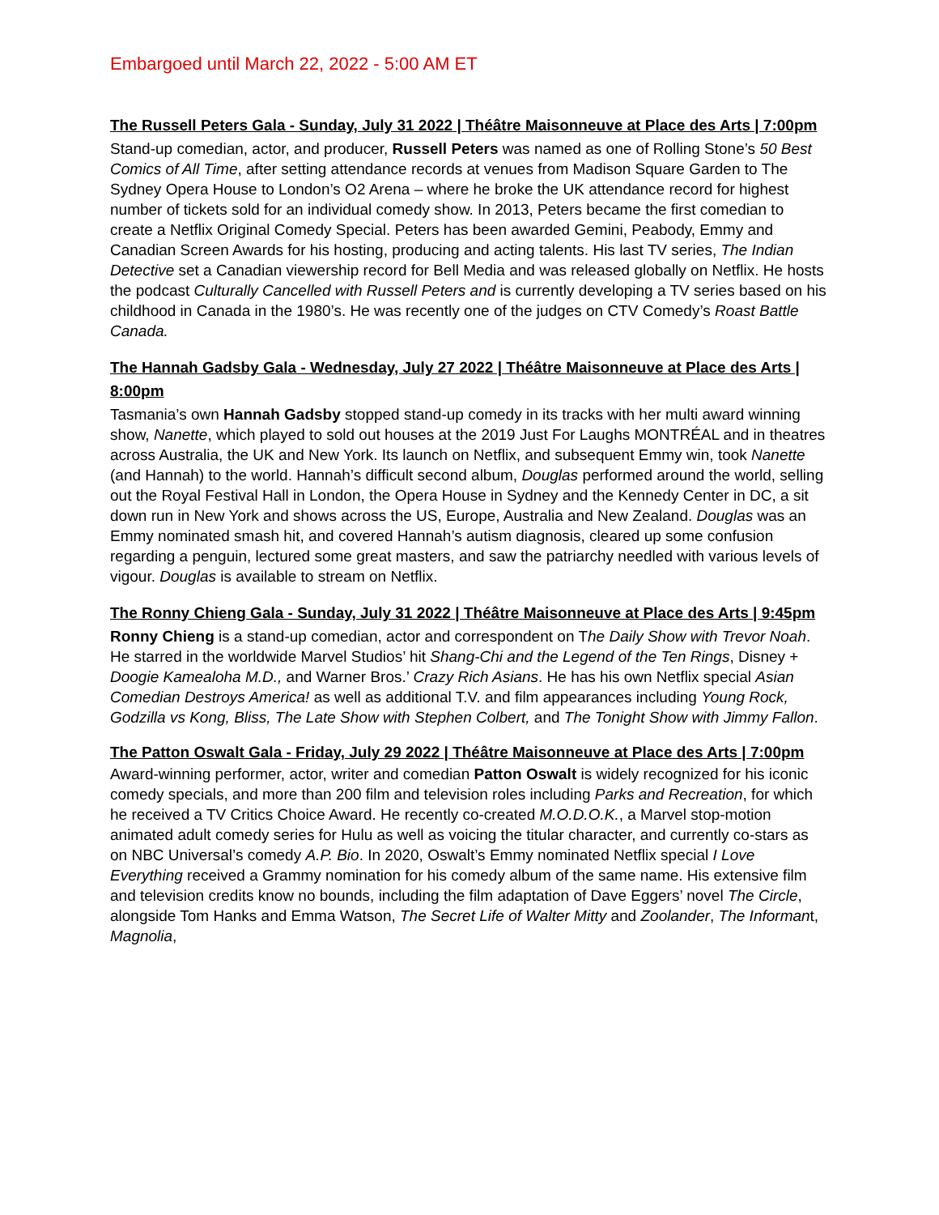Embargoed until March 22, 2022 - 5:00 AM ET
The Russell Peters Gala - Sunday, July 31 2022 | Théâtre Maisonneuve at Place des Arts | 7:00pm
Stand-up comedian, actor, and producer, Russell Peters was named as one of Rolling Stone’s 50 Best Comics of All Time, after setting attendance records at venues from Madison Square Garden to The Sydney Opera House to London’s O2 Arena – where he broke the UK attendance record for highest number of tickets sold for an individual comedy show. In 2013, Peters became the first comedian to create a Netflix Original Comedy Special. Peters has been awarded Gemini, Peabody, Emmy and Canadian Screen Awards for his hosting, producing and acting talents. His last TV series, The Indian Detective set a Canadian viewership record for Bell Media and was released globally on Netflix. He hosts the podcast Culturally Cancelled with Russell Peters and is currently developing a TV series based on his childhood in Canada in the 1980’s. He was recently one of the judges on CTV Comedy’s Roast Battle Canada.
The Hannah Gadsby Gala - Wednesday, July 27 2022 | Théâtre Maisonneuve at Place des Arts | 8:00pm
Tasmania’s own Hannah Gadsby stopped stand-up comedy in its tracks with her multi award winning show, Nanette, which played to sold out houses at the 2019 Just For Laughs MONTRÉAL and in theatres across Australia, the UK and New York. Its launch on Netflix, and subsequent Emmy win, took Nanette (and Hannah) to the world. Hannah’s difficult second album, Douglas performed around the world, selling out the Royal Festival Hall in London, the Opera House in Sydney and the Kennedy Center in DC, a sit down run in New York and shows across the US, Europe, Australia and New Zealand. Douglas was an Emmy nominated smash hit, and covered Hannah’s autism diagnosis, cleared up some confusion regarding a penguin, lectured some great masters, and saw the patriarchy needled with various levels of vigour. Douglas is available to stream on Netflix.
The Ronny Chieng Gala - Sunday, July 31 2022 | Théâtre Maisonneuve at Place des Arts | 9:45pm
Ronny Chieng is a stand-up comedian, actor and correspondent on The Daily Show with Trevor Noah. He starred in the worldwide Marvel Studios’ hit Shang-Chi and the Legend of the Ten Rings, Disney + Doogie Kamealoha M.D., and Warner Bros.’ Crazy Rich Asians. He has his own Netflix special Asian Comedian Destroys America! as well as additional T.V. and film appearances including Young Rock, Godzilla vs Kong, Bliss, The Late Show with Stephen Colbert, and The Tonight Show with Jimmy Fallon.
The Patton Oswalt Gala - Friday, July 29 2022 | Théâtre Maisonneuve at Place des Arts | 7:00pm
Award-winning performer, actor, writer and comedian Patton Oswalt is widely recognized for his iconic comedy specials, and more than 200 film and television roles including Parks and Recreation, for which he received a TV Critics Choice Award. He recently co-created M.O.D.O.K., a Marvel stop-motion animated adult comedy series for Hulu as well as voicing the titular character, and currently co-stars as on NBC Universal’s comedy A.P. Bio. In 2020, Oswalt’s Emmy nominated Netflix special I Love Everything received a Grammy nomination for his comedy album of the same name. His extensive film and television credits know no bounds, including the film adaptation of Dave Eggers’ novel The Circle, alongside Tom Hanks and Emma Watson, The Secret Life of Walter Mitty and Zoolander, The Informant, Magnolia,